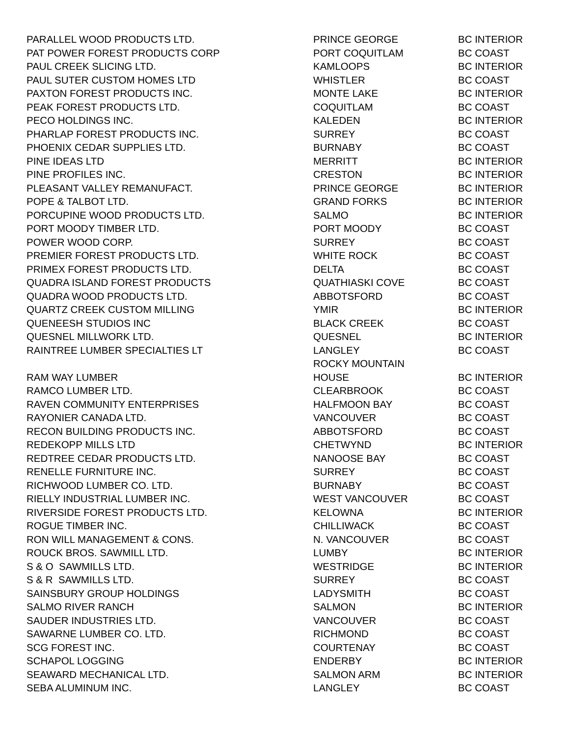| PARALLEL WOOD PRODUCTS LTD. | PRINCE GEORGE | BC INTERIOR |
| PAT POWER FOREST PRODUCTS CORP | PORT COQUITLAM | BC COAST |
| PAUL CREEK SLICING LTD. | KAMLOOPS | BC INTERIOR |
| PAUL SUTER CUSTOM HOMES LTD | WHISTLER | BC COAST |
| PAXTON FOREST PRODUCTS INC. | MONTE LAKE | BC INTERIOR |
| PEAK FOREST PRODUCTS LTD. | COQUITLAM | BC COAST |
| PECO HOLDINGS INC. | KALEDEN | BC INTERIOR |
| PHARLAP FOREST PRODUCTS INC. | SURREY | BC COAST |
| PHOENIX CEDAR SUPPLIES LTD. | BURNABY | BC COAST |
| PINE IDEAS LTD | MERRITT | BC INTERIOR |
| PINE PROFILES INC. | CRESTON | BC INTERIOR |
| PLEASANT VALLEY REMANUFACT. | PRINCE GEORGE | BC INTERIOR |
| POPE & TALBOT LTD. | GRAND FORKS | BC INTERIOR |
| PORCUPINE WOOD PRODUCTS LTD. | SALMO | BC INTERIOR |
| PORT MOODY TIMBER LTD. | PORT MOODY | BC COAST |
| POWER WOOD CORP. | SURREY | BC COAST |
| PREMIER FOREST PRODUCTS LTD. | WHITE ROCK | BC COAST |
| PRIMEX FOREST PRODUCTS LTD. | DELTA | BC COAST |
| QUADRA ISLAND FOREST PRODUCTS | QUATHIASKI COVE | BC COAST |
| QUADRA WOOD PRODUCTS LTD. | ABBOTSFORD | BC COAST |
| QUARTZ CREEK CUSTOM MILLING | YMIR | BC INTERIOR |
| QUENEESH STUDIOS INC | BLACK CREEK | BC COAST |
| QUESNEL MILLWORK LTD. | QUESNEL | BC INTERIOR |
| RAINTREE LUMBER SPECIALTIES LT | LANGLEY | BC COAST |
| RAM WAY LUMBER | ROCKY MOUNTAIN HOUSE | BC INTERIOR |
| RAMCO LUMBER LTD. | CLEARBROOK | BC COAST |
| RAVEN COMMUNITY ENTERPRISES | HALFMOON BAY | BC COAST |
| RAYONIER CANADA LTD. | VANCOUVER | BC COAST |
| RECON BUILDING PRODUCTS INC. | ABBOTSFORD | BC COAST |
| REDEKOPP MILLS LTD | CHETWYND | BC INTERIOR |
| REDTREE CEDAR PRODUCTS LTD. | NANOOSE BAY | BC COAST |
| RENELLE FURNITURE INC. | SURREY | BC COAST |
| RICHWOOD LUMBER CO. LTD. | BURNABY | BC COAST |
| RIELLY INDUSTRIAL LUMBER INC. | WEST VANCOUVER | BC COAST |
| RIVERSIDE FOREST PRODUCTS LTD. | KELOWNA | BC INTERIOR |
| ROGUE TIMBER INC. | CHILLIWACK | BC COAST |
| RON WILL MANAGEMENT & CONS. | N. VANCOUVER | BC COAST |
| ROUCK BROS. SAWMILL LTD. | LUMBY | BC INTERIOR |
| S & O SAWMILLS LTD. | WESTRIDGE | BC INTERIOR |
| S & R SAWMILLS LTD. | SURREY | BC COAST |
| SAINSBURY GROUP HOLDINGS | LADYSMITH | BC COAST |
| SALMO RIVER RANCH | SALMON | BC INTERIOR |
| SAUDER INDUSTRIES LTD. | VANCOUVER | BC COAST |
| SAWARNE LUMBER CO. LTD. | RICHMOND | BC COAST |
| SCG FOREST INC. | COURTENAY | BC COAST |
| SCHAPOL LOGGING | ENDERBY | BC INTERIOR |
| SEAWARD MECHANICAL LTD. | SALMON ARM | BC INTERIOR |
| SEBA ALUMINUM INC. | LANGLEY | BC COAST |